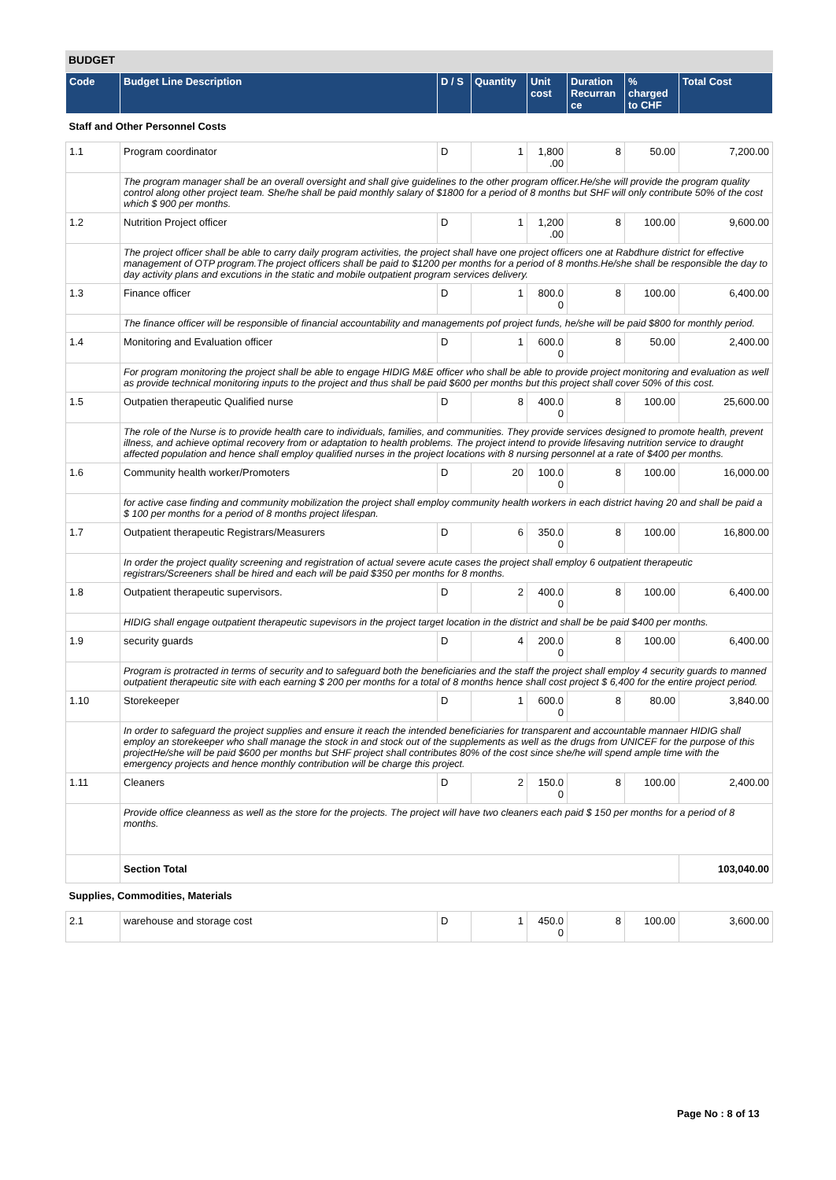BUDGET
| Code | Budget Line Description | D / S | Quantity | Unit cost | Duration Recurran ce | % charged to CHF | Total Cost |
| --- | --- | --- | --- | --- | --- | --- | --- |
| Staff and Other Personnel Costs | | | | | | | |
| 1.1 | Program coordinator | D | 1 | 1,800 .00 | 8 | 50.00 | 7,200.00 |
| | The program manager shall be an overall oversight and shall give guidelines to the other program officer.He/she will provide the program quality control along other project team. She/he shall be paid monthly salary of $1800 for a period of 8 months but SHF will only contribute 50% of the cost which $ 900 per months. | | | | | | |
| 1.2 | Nutrition Project officer | D | 1 | 1,200 .00 | 8 | 100.00 | 9,600.00 |
| | The project officer shall be able to carry daily program activities, the project shall have one project officers one at Rabdhure district for effective management of OTP program.The project officers shall be paid to $1200 per months for a period of 8 months.He/she shall be responsible the day to day activity plans and excutions in the static and mobile outpatient program services delivery. | | | | | | |
| 1.3 | Finance officer | D | 1 | 800.0 0 | 8 | 100.00 | 6,400.00 |
| | The finance officer will be responsible of financial accountability and managements pof project funds, he/she will be paid $800 for monthly period. | | | | | | |
| 1.4 | Monitoring and Evaluation officer | D | 1 | 600.0 0 | 8 | 50.00 | 2,400.00 |
| | For program monitoring the project shall be able to engage HIDIG M&E officer who shall be able to provide project monitoring and evaluation as well as provide technical monitoring inputs to the project and thus shall be paid $600 per months but this project shall cover 50% of this cost. | | | | | | |
| 1.5 | Outpatien therapeutic Qualified nurse | D | 8 | 400.0 0 | 8 | 100.00 | 25,600.00 |
| | The role of the Nurse is to provide health care to individuals, families, and communities. They provide services designed to promote health, prevent illness, and achieve optimal recovery from or adaptation to health problems. The project intend to provide lifesaving nutrition service to draught affected population and hence shall employ qualified nurses in the project locations with 8 nursing personnel at a rate of $400 per months. | | | | | | |
| 1.6 | Community health worker/Promoters | D | 20 | 100.0 0 | 8 | 100.00 | 16,000.00 |
| | for active case finding and community mobilization the project shall employ community health workers in each district having 20 and shall be paid a $ 100 per months for a period of 8 months project lifespan. | | | | | | |
| 1.7 | Outpatient therapeutic Registrars/Measurers | D | 6 | 350.0 0 | 8 | 100.00 | 16,800.00 |
| | In order the project quality screening and registration of actual severe acute cases the project shall employ 6 outpatient therapeutic registrars/Screeners shall be hired and each will be paid $350 per months for 8 months. | | | | | | |
| 1.8 | Outpatient therapeutic supervisors. | D | 2 | 400.0 0 | 8 | 100.00 | 6,400.00 |
| | HIDIG shall engage outpatient therapeutic supevisors in the project target location in the district and shall be be paid $400 per months. | | | | | | |
| 1.9 | security guards | D | 4 | 200.0 0 | 8 | 100.00 | 6,400.00 |
| | Program is protracted in terms of security and to safeguard both the beneficiaries and the staff the project shall employ 4 security guards to manned outpatient therapeutic site with each earning $ 200 per months for a total of 8 months hence shall cost project $ 6,400 for the entire project period. | | | | | | |
| 1.10 | Storekeeper | D | 1 | 600.0 0 | 8 | 80.00 | 3,840.00 |
| | In order to safeguard the project supplies and ensure it reach the intended beneficiaries for transparent and accountable mannaer HIDIG shall employ an storekeeper who shall manage the stock in and stock out of the supplements as well as the drugs from UNICEF for the purpose of this projectHe/she will be paid $600 per months but SHF project shall contributes 80% of the cost since she/he will spend ample time with the emergency projects and hence monthly contribution will be charge this project. | | | | | | |
| 1.11 | Cleaners | D | 2 | 150.0 0 | 8 | 100.00 | 2,400.00 |
| | Provide office cleanness as well as the store for the projects. The project will have two cleaners each paid $ 150 per months for a period of 8 months. | | | | | | |
| | Section Total | | | | | | 103,040.00 |
| Supplies, Commodities, Materials | | | | | | | |
| 2.1 | warehouse and storage cost | D | 1 | 450.0 0 | 8 | 100.00 | 3,600.00 |
Page No : 8 of 13